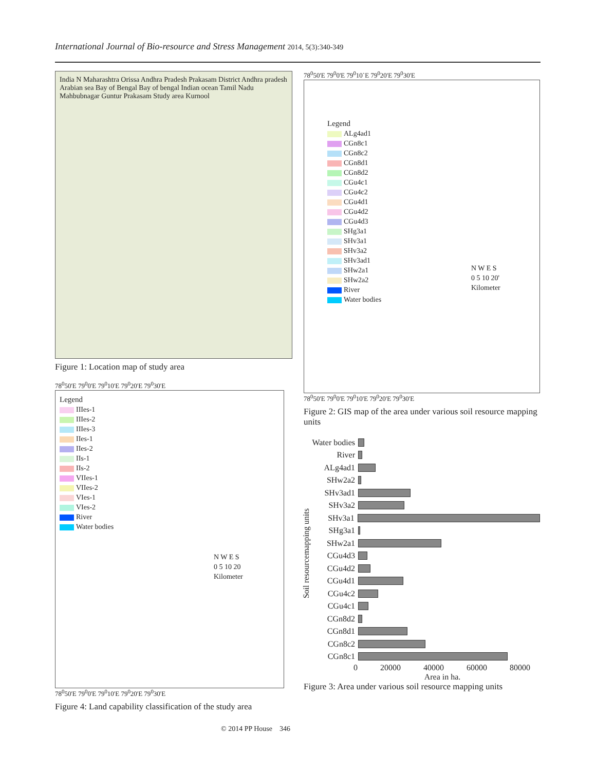International Journal of Bio-resource and Stress Management 2014, 5(3):340-349
India N Maharashtra Orissa Andhra Pradesh Prakasam District Andhra pradesh Arabian sea Bay of Bengal Bay of bengal Indian ocean Tamil Nadu Mahbubnagar Guntur Prakasam Study area Kurnool
Figure 1: Location map of study area
78<sup>0</sup>50'E 79<sup>0</sup>0'E 79<sup>0</sup>10'E 79<sup>0</sup>20'E 79<sup>0</sup>30'E
Legend
IIIes-1
IIIes-2
IIIes-3
IIes-1
IIes-2
IIs-1
IIs-2
VIIes-1
VIIes-2
VIes-1
VIes-2
River
Water bodies
N W E S
0 5 10 20
Kilometer
78<sup>0</sup>50'E 79<sup>0</sup>0'E 79<sup>0</sup>10'E 79<sup>0</sup>20'E 79<sup>0</sup>30'E
Figure 4: Land capability classification of the study area
78<sup>0</sup>50'E 79<sup>0</sup>0'E 79<sup>0</sup>10`E 79<sup>0</sup>20'E 79<sup>0</sup>30'E
Legend
ALg4ad1
CGn8c1
CGn8c2
CGn8d1
CGn8d2
CGu4c1
CGu4c2
CGu4d1
CGu4d2
CGu4d3
SHg3a1
SHv3a1
SHv3a2
SHv3ad1
SHw2a1
SHw2a2
River
Water bodies
N W E S
0 5 10 20'
Kilometer
78<sup>0</sup>50'E 79<sup>0</sup>0'E 79<sup>0</sup>10'E 79<sup>0</sup>20'E 79<sup>0</sup>30'E
Figure 2: GIS map of the area under various soil resource mapping units
Soil resourcemapping units
Water bodies
River
ALg4ad1
SHw2a2
SHv3ad1
SHv3a2
SHv3a1
SHg3a1
SHw2a1
CGu4d3
CGu4d2
CGu4d1
CGu4c2
CGu4c1
CGn8d2
CGn8d1
CGn8c2
CGn8c1
0 20000 40000 60000 80000
Area in ha.
Figure 3: Area under various soil resource mapping units
© 2014 PP House 346